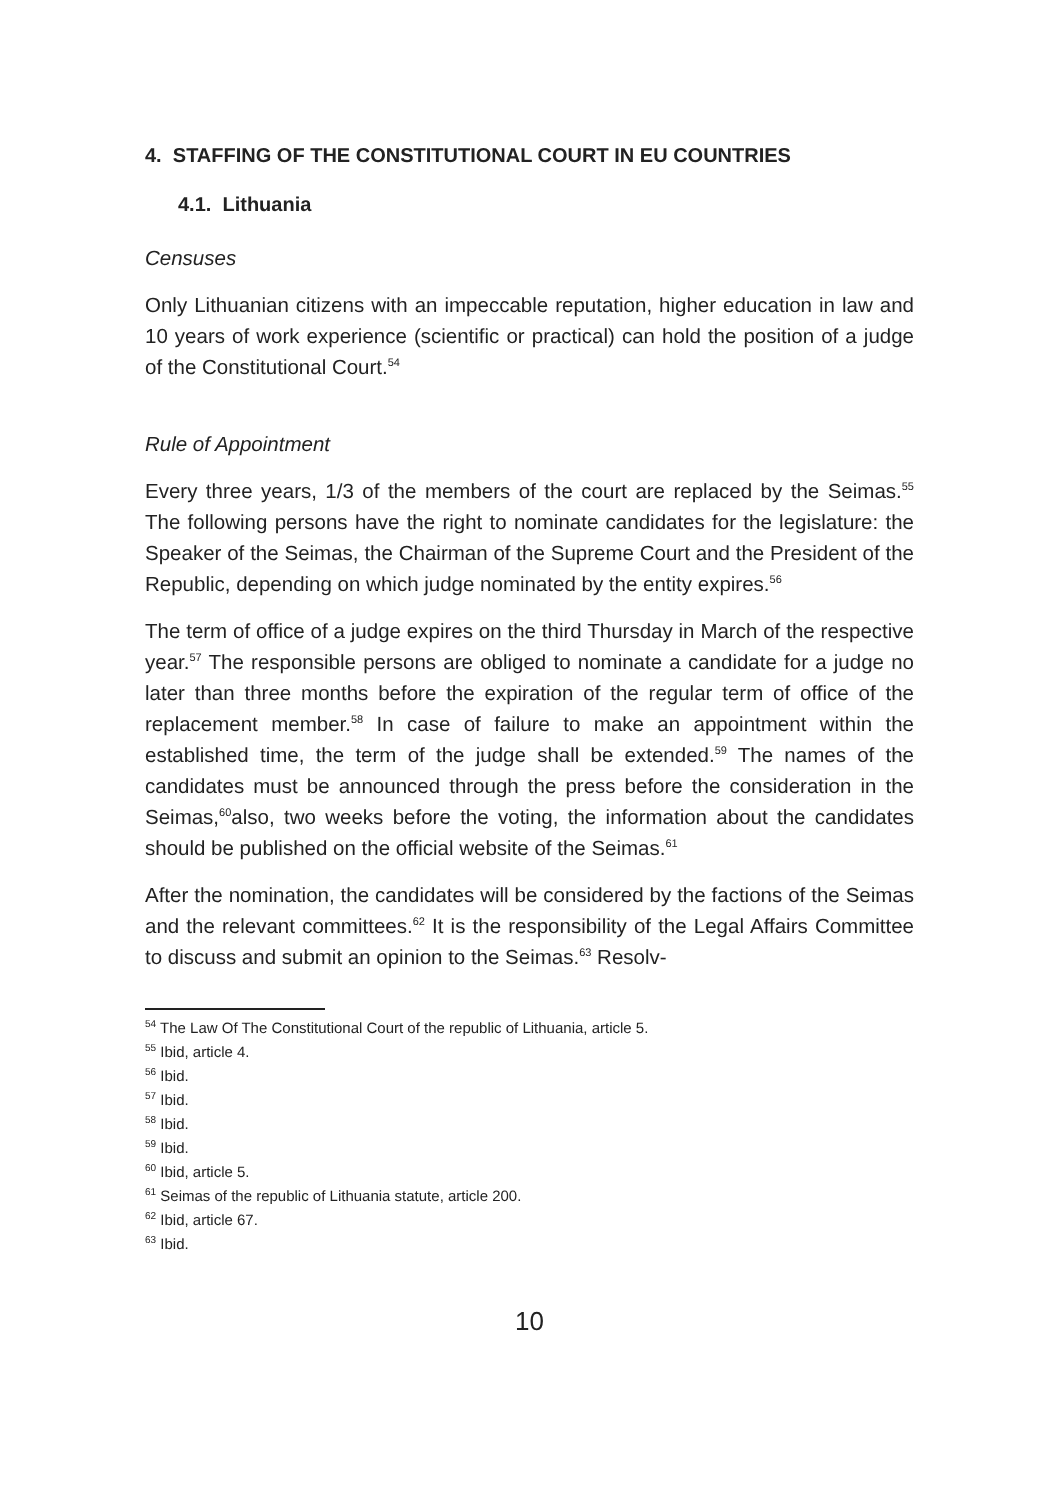4. STAFFING OF THE CONSTITUTIONAL COURT IN EU COUNTRIES
4.1. Lithuania
Censuses
Only Lithuanian citizens with an impeccable reputation, higher education in law and 10 years of work experience (scientific or practical) can hold the position of a judge of the Constitutional Court.<sup>54</sup>
Rule of Appointment
Every three years, 1/3 of the members of the court are replaced by the Seimas.<sup>55</sup> The following persons have the right to nominate candidates for the legislature: the Speaker of the Seimas, the Chairman of the Supreme Court and the President of the Republic, depending on which judge nominated by the entity expires.<sup>56</sup>
The term of office of a judge expires on the third Thursday in March of the respective year.<sup>57</sup> The responsible persons are obliged to nominate a candidate for a judge no later than three months before the expiration of the regular term of office of the replacement member.<sup>58</sup> In case of failure to make an appointment within the established time, the term of the judge shall be extended.<sup>59</sup> The names of the candidates must be announced through the press before the consideration in the Seimas,<sup>60</sup>also, two weeks before the voting, the information about the candidates should be published on the official website of the Seimas.<sup>61</sup>
After the nomination, the candidates will be considered by the factions of the Seimas and the relevant committees.<sup>62</sup> It is the responsibility of the Legal Affairs Committee to discuss and submit an opinion to the Seimas.<sup>63</sup> Resolv-
<sup>54</sup> The Law Of The Constitutional Court of the republic of Lithuania, article 5.
<sup>55</sup> Ibid, article 4.
<sup>56</sup> Ibid.
<sup>57</sup> Ibid.
<sup>58</sup> Ibid.
<sup>59</sup> Ibid.
<sup>60</sup> Ibid, article 5.
<sup>61</sup> Seimas of the republic of Lithuania statute, article 200.
<sup>62</sup> Ibid, article 67.
<sup>63</sup> Ibid.
10